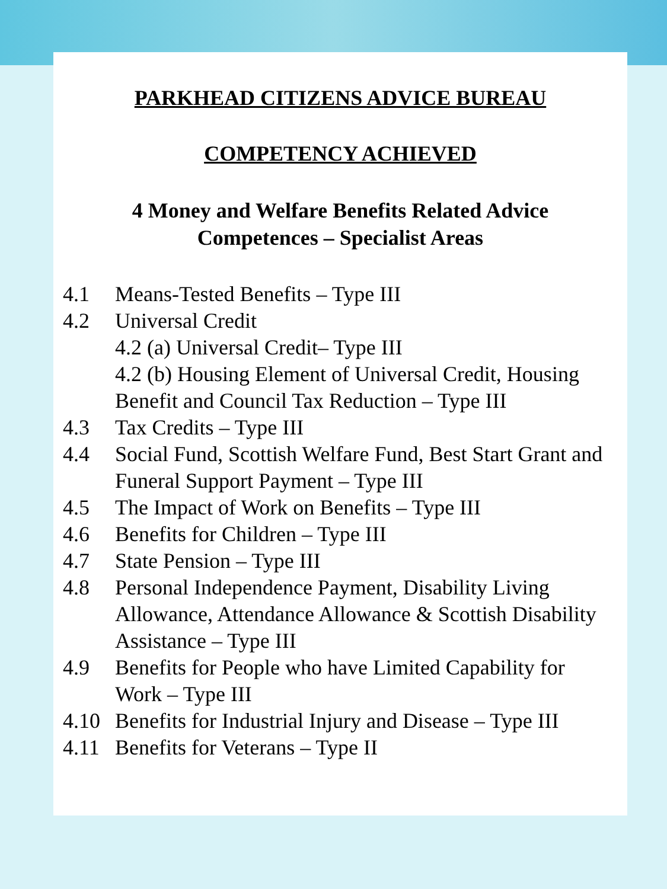PARKHEAD CITIZENS ADVICE BUREAU
COMPETENCY ACHIEVED
4 Money and Welfare Benefits Related Advice
Competences – Specialist Areas
4.1 Means-Tested Benefits – Type III
4.2 Universal Credit
4.2 (a) Universal Credit– Type III
4.2 (b) Housing Element of Universal Credit, Housing Benefit and Council Tax Reduction – Type III
4.3 Tax Credits – Type III
4.4 Social Fund, Scottish Welfare Fund, Best Start Grant and Funeral Support Payment – Type III
4.5 The Impact of Work on Benefits – Type III
4.6 Benefits for Children – Type III
4.7 State Pension – Type III
4.8 Personal Independence Payment, Disability Living Allowance, Attendance Allowance & Scottish Disability Assistance – Type III
4.9 Benefits for People who have Limited Capability for Work – Type III
4.10 Benefits for Industrial Injury and Disease – Type III
4.11 Benefits for Veterans – Type II